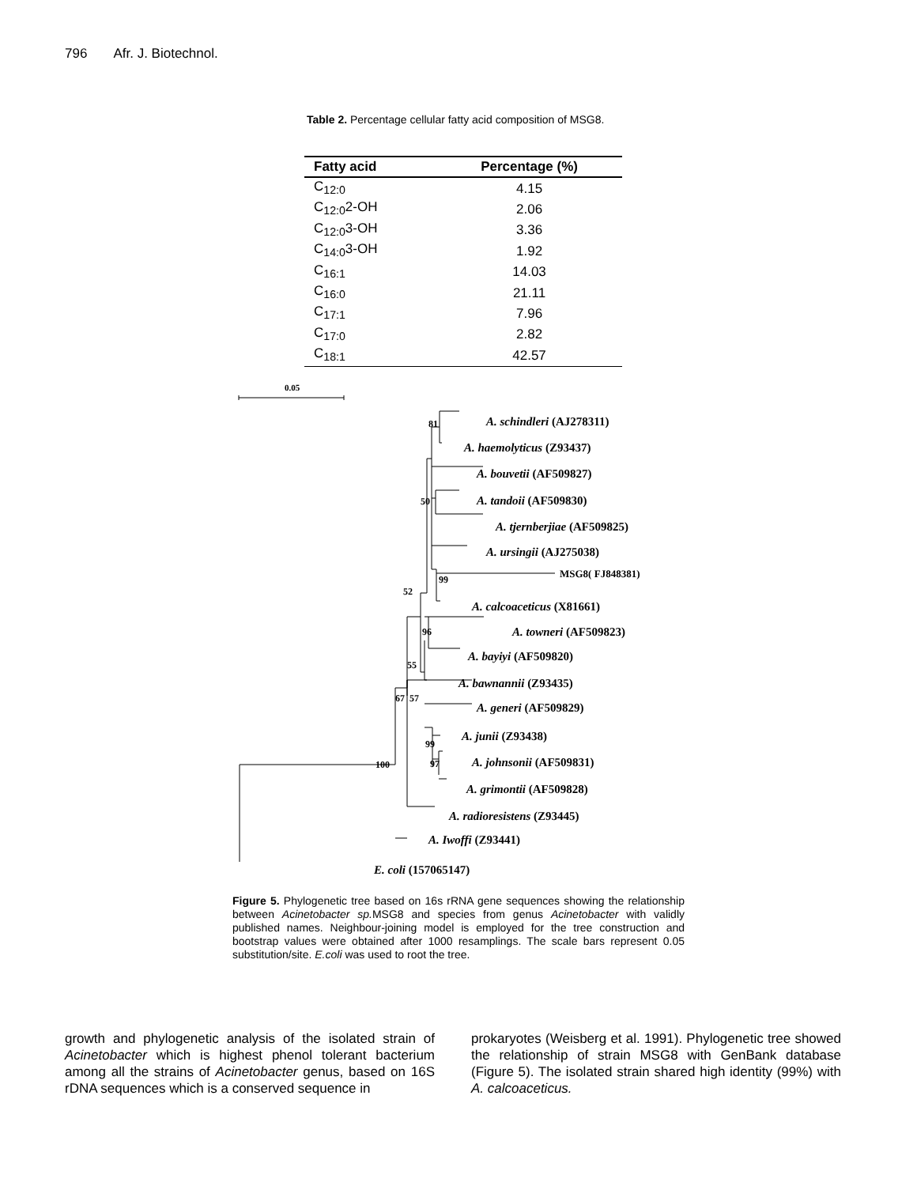796 Afr. J. Biotechnol.
Table 2. Percentage cellular fatty acid composition of MSG8.
| Fatty acid | Percentage (%) |
| --- | --- |
| C<sub>12:0</sub> | 4.15 |
| C<sub>12:0</sub>2-OH | 2.06 |
| C<sub>12:0</sub>3-OH | 3.36 |
| C<sub>14:0</sub>3-OH | 1.92 |
| C<sub>16:1</sub> | 14.03 |
| C<sub>16:0</sub> | 21.11 |
| C<sub>17:1</sub> | 7.96 |
| C<sub>17:0</sub> | 2.82 |
| C<sub>18:1</sub> | 42.57 |
81
50
99
52
96
55
67
57
99
97
100
0.05
A. schindleri (AJ278311)
A. haemolyticus (Z93437)
A. bouvetii (AF509827)
A. tandoii (AF509830)
A. tjernberjiae (AF509825)
A. ursingii (AJ275038)
MSG8( FJ848381)
A. calcoaceticus (X81661)
A. towneri (AF509823)
A. bayiyi (AF509820)
A. bawnannii (Z93435)
A. generi (AF509829)
A. junii (Z93438)
A. johnsonii (AF509831)
A. grimontii (AF509828)
A. radioresistens (Z93445)
A. Iwoffi (Z93441)
E. coli (157065147)
Figure 5. Phylogenetic tree based on 16s rRNA gene sequences showing the relationship between Acinetobacter sp. MSG8 and species from genus Acinetobacter with validly published names. Neighbour-joining model is employed for the tree construction and bootstrap values were obtained after 1000 resamplings. The scale bars represent 0.05 substitution/site. E.coli was used to root the tree.
growth and phylogenetic analysis of the isolated strain of Acinetobacter which is highest phenol tolerant bacterium among all the strains of Acinetobacter genus, based on 16S rDNA sequences which is a conserved sequence in
prokaryotes (Weisberg et al. 1991). Phylogenetic tree showed the relationship of strain MSG8 with GenBank database (Figure 5). The isolated strain shared high identity (99%) with A. calcoaceticus.